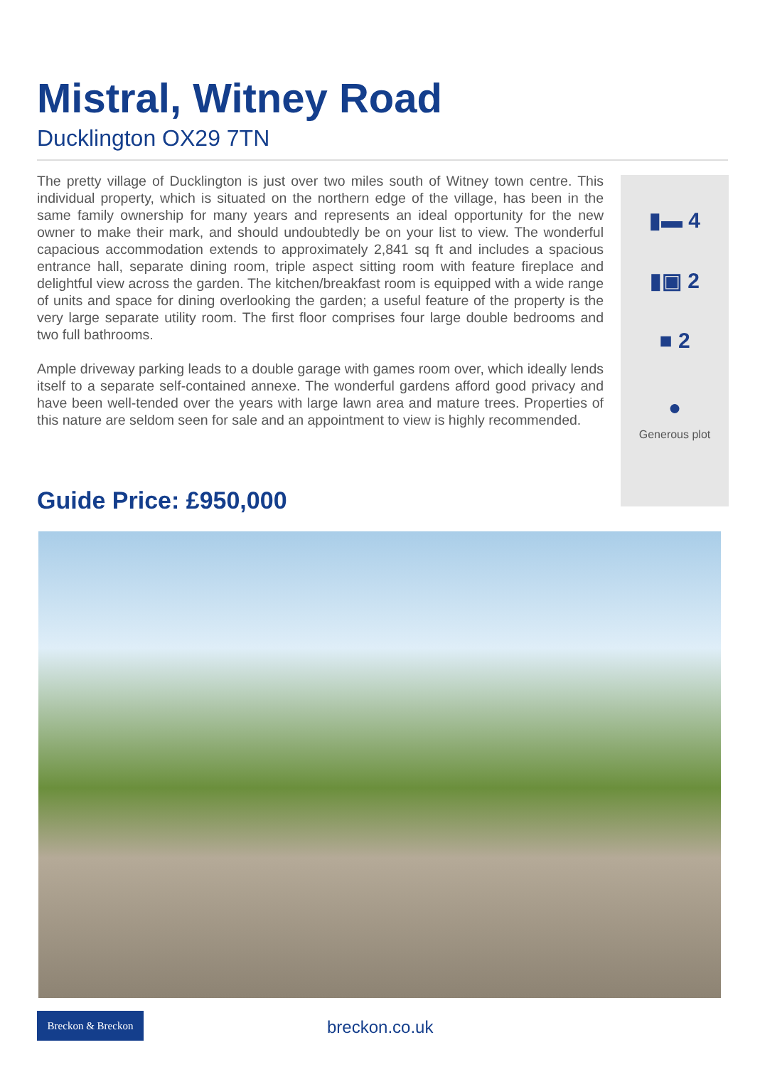Mistral, Witney Road
Ducklington OX29 7TN
The pretty village of Ducklington is just over two miles south of Witney town centre. This individual property, which is situated on the northern edge of the village, has been in the same family ownership for many years and represents an ideal opportunity for the new owner to make their mark, and should undoubtedly be on your list to view. The wonderful capacious accommodation extends to approximately 2,841 sq ft and includes a spacious entrance hall, separate dining room, triple aspect sitting room with feature fireplace and delightful view across the garden. The kitchen/breakfast room is equipped with a wide range of units and space for dining overlooking the garden; a useful feature of the property is the very large separate utility room. The first floor comprises four large double bedrooms and two full bathrooms.
Ample driveway parking leads to a double garage with games room over, which ideally lends itself to a separate self-contained annexe. The wonderful gardens afford good privacy and have been well-tended over the years with large lawn area and mature trees. Properties of this nature are seldom seen for sale and an appointment to view is highly recommended.
▮▬ 4
▮▣ 2
■ 2
●
Generous plot
Guide Price: £950,000
Breckon & Breckon
breckon.co.uk